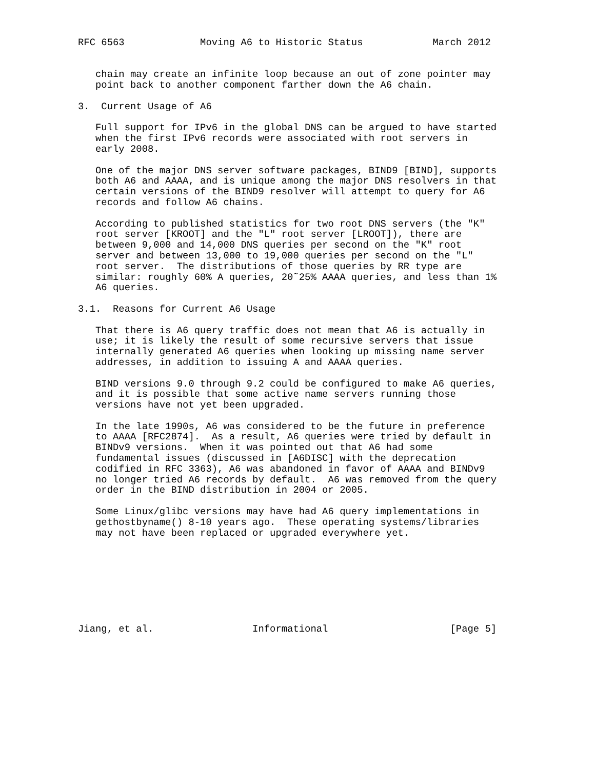RFC 6563             Moving A6 to Historic Status            March 2012


   chain may create an infinite loop because an out of zone pointer may
   point back to another component farther down the A6 chain.

3.  Current Usage of A6

   Full support for IPv6 in the global DNS can be argued to have started
   when the first IPv6 records were associated with root servers in
   early 2008.

   One of the major DNS server software packages, BIND9 [BIND], supports
   both A6 and AAAA, and is unique among the major DNS resolvers in that
   certain versions of the BIND9 resolver will attempt to query for A6
   records and follow A6 chains.

   According to published statistics for two root DNS servers (the "K"
   root server [KROOT] and the "L" root server [LROOT]), there are
   between 9,000 and 14,000 DNS queries per second on the "K" root
   server and between 13,000 to 19,000 queries per second on the "L"
   root server.  The distributions of those queries by RR type are
   similar: roughly 60% A queries, 20˜25% AAAA queries, and less than 1%
   A6 queries.

3.1.  Reasons for Current A6 Usage

   That there is A6 query traffic does not mean that A6 is actually in
   use; it is likely the result of some recursive servers that issue
   internally generated A6 queries when looking up missing name server
   addresses, in addition to issuing A and AAAA queries.

   BIND versions 9.0 through 9.2 could be configured to make A6 queries,
   and it is possible that some active name servers running those
   versions have not yet been upgraded.

   In the late 1990s, A6 was considered to be the future in preference
   to AAAA [RFC2874].  As a result, A6 queries were tried by default in
   BINDv9 versions.  When it was pointed out that A6 had some
   fundamental issues (discussed in [A6DISC] with the deprecation
   codified in RFC 3363), A6 was abandoned in favor of AAAA and BINDv9
   no longer tried A6 records by default.  A6 was removed from the query
   order in the BIND distribution in 2004 or 2005.

   Some Linux/glibc versions may have had A6 query implementations in
   gethostbyname() 8-10 years ago.  These operating systems/libraries
   may not have been replaced or upgraded everywhere yet.








Jiang, et al.                 Informational                     [Page 5]